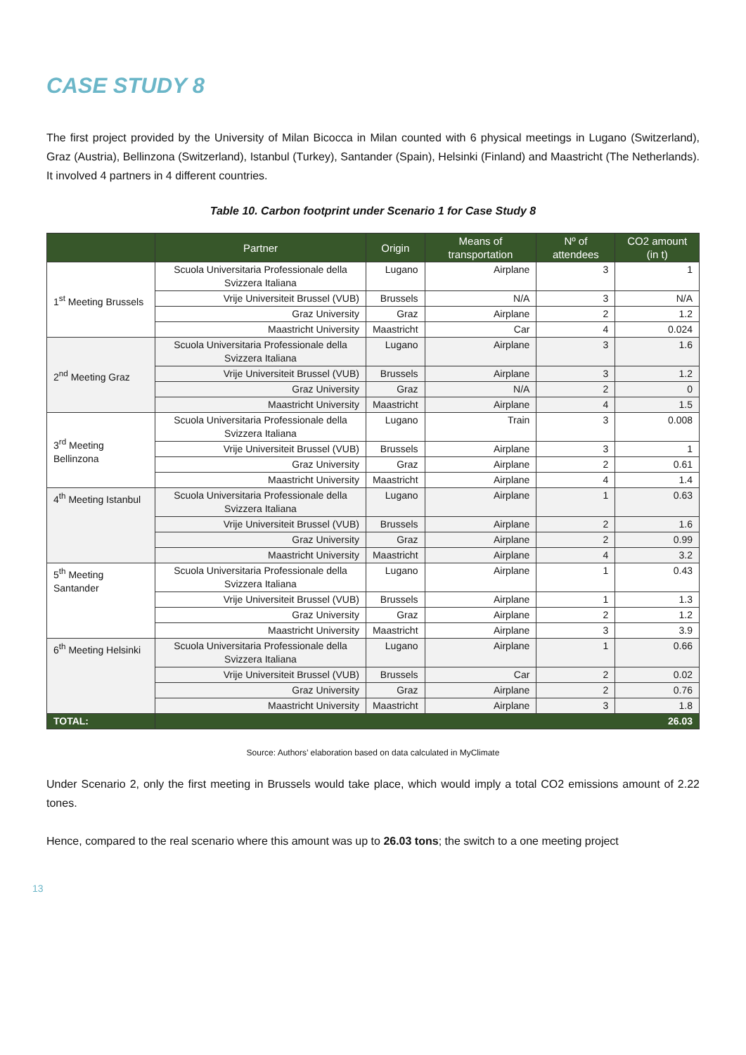CASE STUDY 8
The first project provided by the University of Milan Bicocca in Milan counted with 6 physical meetings in Lugano (Switzerland), Graz (Austria), Bellinzona (Switzerland), Istanbul (Turkey), Santander (Spain), Helsinki (Finland) and Maastricht (The Netherlands). It involved 4 partners in 4 different countries.
Table 10. Carbon footprint under Scenario 1 for Case Study 8
| | Partner | Origin | Means of transportation | Nº of attendees | CO2 amount (in t) |
| --- | --- | --- | --- | --- | --- |
| 1<sup>st</sup> Meeting Brussels | Scuola Universitaria Professionale della Svizzera Italiana | Lugano | Airplane | 3 | 1 |
| | Vrije Universiteit Brussel (VUB) | Brussels | N/A | 3 | N/A |
| | Graz University | Graz | Airplane | 2 | 1.2 |
| | Maastricht University | Maastricht | Car | 4 | 0.024 |
| 2<sup>nd</sup> Meeting Graz | Scuola Universitaria Professionale della Svizzera Italiana | Lugano | Airplane | 3 | 1.6 |
| | Vrije Universiteit Brussel (VUB) | Brussels | Airplane | 3 | 1.2 |
| | Graz University | Graz | N/A | 2 | 0 |
| | Maastricht University | Maastricht | Airplane | 4 | 1.5 |
| 3<sup>rd</sup> Meeting Bellinzona | Scuola Universitaria Professionale della Svizzera Italiana | Lugano | Train | 3 | 0.008 |
| | Vrije Universiteit Brussel (VUB) | Brussels | Airplane | 3 | 1 |
| | Graz University | Graz | Airplane | 2 | 0.61 |
| | Maastricht University | Maastricht | Airplane | 4 | 1.4 |
| 4<sup>th</sup> Meeting Istanbul | Scuola Universitaria Professionale della Svizzera Italiana | Lugano | Airplane | 1 | 0.63 |
| | Vrije Universiteit Brussel (VUB) | Brussels | Airplane | 2 | 1.6 |
| | Graz University | Graz | Airplane | 2 | 0.99 |
| | Maastricht University | Maastricht | Airplane | 4 | 3.2 |
| 5<sup>th</sup> Meeting Santander | Scuola Universitaria Professionale della Svizzera Italiana | Lugano | Airplane | 1 | 0.43 |
| | Vrije Universiteit Brussel (VUB) | Brussels | Airplane | 1 | 1.3 |
| | Graz University | Graz | Airplane | 2 | 1.2 |
| | Maastricht University | Maastricht | Airplane | 3 | 3.9 |
| 6<sup>th</sup> Meeting Helsinki | Scuola Universitaria Professionale della Svizzera Italiana | Lugano | Airplane | 1 | 0.66 |
| | Vrije Universiteit Brussel (VUB) | Brussels | Car | 2 | 0.02 |
| | Graz University | Graz | Airplane | 2 | 0.76 |
| | Maastricht University | Maastricht | Airplane | 3 | 1.8 |
| TOTAL: | 26.03 | | | | |
Source: Authors’ elaboration based on data calculated in MyClimate
Under Scenario 2, only the first meeting in Brussels would take place, which would imply a total CO2 emissions amount of 2.22 tones.
Hence, compared to the real scenario where this amount was up to 26.03 tons; the switch to a one meeting project
13